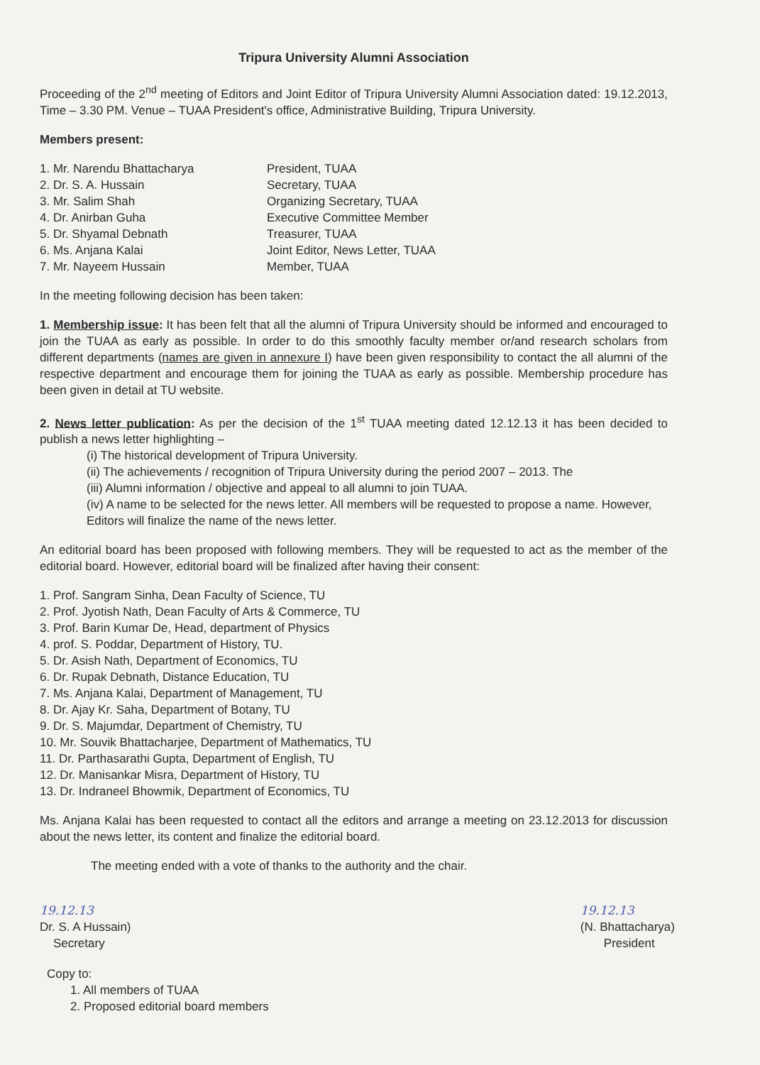Tripura University Alumni Association
Proceeding of the 2<sup>nd</sup> meeting of Editors and Joint Editor of Tripura University Alumni Association dated: 19.12.2013, Time – 3.30 PM. Venue – TUAA President's office, Administrative Building, Tripura University.
Members present:
| 1. Mr. Narendu Bhattacharya | President, TUAA |
| 2. Dr. S. A. Hussain | Secretary, TUAA |
| 3. Mr. Salim Shah | Organizing Secretary, TUAA |
| 4. Dr. Anirban Guha | Executive Committee Member |
| 5. Dr. Shyamal Debnath | Treasurer, TUAA |
| 6. Ms. Anjana Kalai | Joint Editor, News Letter, TUAA |
| 7. Mr. Nayeem Hussain | Member, TUAA |
In the meeting following decision has been taken:
1. Membership issue: It has been felt that all the alumni of Tripura University should be informed and encouraged to join the TUAA as early as possible. In order to do this smoothly faculty member or/and research scholars from different departments (names are given in annexure I) have been given responsibility to contact the all alumni of the respective department and encourage them for joining the TUAA as early as possible. Membership procedure has been given in detail at TU website.
2. News letter publication: As per the decision of the 1<sup>st</sup> TUAA meeting dated 12.12.13 it has been decided to publish a news letter highlighting –
(i) The historical development of Tripura University.
(ii) The achievements / recognition of Tripura University during the period 2007 – 2013. The
(iii) Alumni information / objective and appeal to all alumni to join TUAA.
(iv) A name to be selected for the news letter. All members will be requested to propose a name. However, Editors will finalize the name of the news letter.
An editorial board has been proposed with following members. They will be requested to act as the member of the editorial board. However, editorial board will be finalized after having their consent:
1. Prof. Sangram Sinha, Dean Faculty of Science, TU
2. Prof. Jyotish Nath, Dean Faculty of Arts & Commerce, TU
3. Prof. Barin Kumar De, Head, department of Physics
4. prof. S. Poddar, Department of History, TU.
5. Dr. Asish Nath, Department of Economics, TU
6. Dr. Rupak Debnath, Distance Education, TU
7. Ms. Anjana Kalai, Department of Management, TU
8. Dr. Ajay Kr. Saha, Department of Botany, TU
9. Dr. S. Majumdar, Department of Chemistry, TU
10. Mr. Souvik Bhattacharjee, Department of Mathematics, TU
11. Dr. Parthasarathi Gupta, Department of English, TU
12. Dr. Manisankar Misra, Department of History, TU
13. Dr. Indraneel Bhowmik, Department of Economics, TU
Ms. Anjana Kalai has been requested to contact all the editors and arrange a meeting on 23.12.2013 for discussion about the news letter, its content and finalize the editorial board.
The meeting ended with a vote of thanks to the authority and the chair.
19.12.13
Dr. S. A Hussain)
Secretary
19.12.13
(N. Bhattacharya)
President
Copy to:
1. All members of TUAA
2. Proposed editorial board members